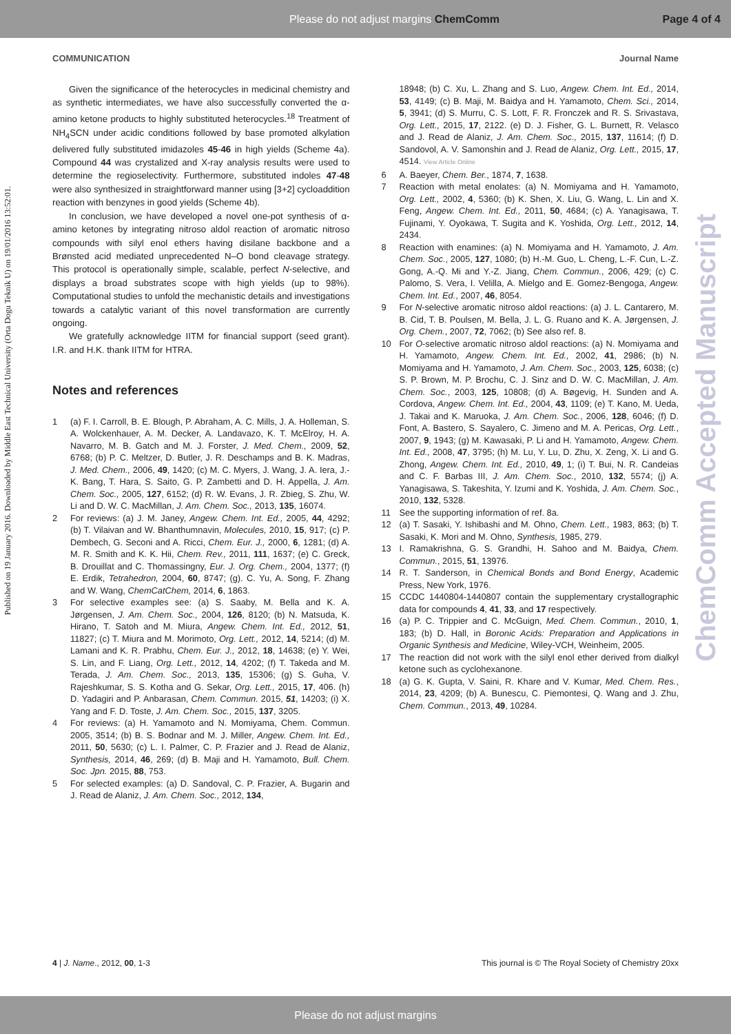Please do not adjust margins ChemComm Page 4 of 4
COMMUNICATION Journal Name
Published on 19 January 2016. Downloaded by Middle East Technical University (Orta Dogu Teknik U) on 19/01/2016 13:52:01.
ChemComm Accepted Manuscript
Given the significance of the heterocycles in medicinal chemistry and as synthetic intermediates, we have also successfully converted the α-amino ketone products to highly substituted heterocycles.<sup>18</sup> Treatment of NH<sub>4</sub>SCN under acidic conditions followed by base promoted alkylation delivered fully substituted imidazoles 45-46 in high yields (Scheme 4a). Compound 44 was crystalized and X-ray analysis results were used to determine the regioselectivity. Furthermore, substituted indoles 47-48 were also synthesized in straightforward manner using [3+2] cycloaddition reaction with benzynes in good yields (Scheme 4b).
In conclusion, we have developed a novel one-pot synthesis of α-amino ketones by integrating nitroso aldol reaction of aromatic nitroso compounds with silyl enol ethers having disilane backbone and a Brønsted acid mediated unprecedented N–O bond cleavage strategy. This protocol is operationally simple, scalable, perfect N-selective, and displays a broad substrates scope with high yields (up to 98%). Computational studies to unfold the mechanistic details and investigations towards a catalytic variant of this novel transformation are currently ongoing.
We gratefully acknowledge IITM for financial support (seed grant). I.R. and H.K. thank IITM for HTRA.
Notes and references
1 (a) F. I. Carroll, B. E. Blough, P. Abraham, A. C. Mills, J. A. Holleman, S. A. Wolckenhauer, A. M. Decker, A. Landavazo, K. T. McElroy, H. A. Navarro, M. B. Gatch and M. J. Forster, J. Med. Chem., 2009, 52, 6768; (b) P. C. Meltzer, D. Butler, J. R. Deschamps and B. K. Madras, J. Med. Chem., 2006, 49, 1420; (c) M. C. Myers, J. Wang, J. A. Iera, J.-K. Bang, T. Hara, S. Saito, G. P. Zambetti and D. H. Appella, J. Am. Chem. Soc., 2005, 127, 6152; (d) R. W. Evans, J. R. Zbieg, S. Zhu, W. Li and D. W. C. MacMillan, J. Am. Chem. Soc., 2013, 135, 16074.
2 For reviews: (a) J. M. Janey, Angew. Chem. Int. Ed., 2005, 44, 4292; (b) T. Vilaivan and W. Bhanthumnavin, Molecules, 2010, 15, 917; (c) P. Dembech, G. Seconi and A. Ricci, Chem. Eur. J., 2000, 6, 1281; (d) A. M. R. Smith and K. K. Hii, Chem. Rev., 2011, 111, 1637; (e) C. Greck, B. Drouillat and C. Thomassingny, Eur. J. Org. Chem., 2004, 1377; (f) E. Erdik, Tetrahedron, 2004, 60, 8747; (g). C. Yu, A. Song, F. Zhang and W. Wang, ChemCatChem, 2014, 6, 1863.
3 For selective examples see: (a) S. Saaby, M. Bella and K. A. Jørgensen, J. Am. Chem. Soc., 2004, 126, 8120; (b) N. Matsuda, K. Hirano, T. Satoh and M. Miura, Angew. Chem. Int. Ed., 2012, 51, 11827; (c) T. Miura and M. Morimoto, Org. Lett., 2012, 14, 5214; (d) M. Lamani and K. R. Prabhu, Chem. Eur. J., 2012, 18, 14638; (e) Y. Wei, S. Lin, and F. Liang, Org. Lett., 2012, 14, 4202; (f) T. Takeda and M. Terada, J. Am. Chem. Soc., 2013, 135, 15306; (g) S. Guha, V. Rajeshkumar, S. S. Kotha and G. Sekar, Org. Lett., 2015, 17, 406. (h) D. Yadagiri and P. Anbarasan, Chem. Commun. 2015, 51, 14203; (i) X. Yang and F. D. Toste, J. Am. Chem. Soc., 2015, 137, 3205.
4 For reviews: (a) H. Yamamoto and N. Momiyama, Chem. Commun. 2005, 3514; (b) B. S. Bodnar and M. J. Miller, Angew. Chem. Int. Ed., 2011, 50, 5630; (c) L. I. Palmer, C. P. Frazier and J. Read de Alaniz, Synthesis, 2014, 46, 269; (d) B. Maji and H. Yamamoto, Bull. Chem. Soc. Jpn. 2015, 88, 753.
5 For selected examples: (a) D. Sandoval, C. P. Frazier, A. Bugarin and J. Read de Alaniz, J. Am. Chem. Soc., 2012, 134,
18948; (b) C. Xu, L. Zhang and S. Luo, Angew. Chem. Int. Ed., 2014, 53, 4149; (c) B. Maji, M. Baidya and H. Yamamoto, Chem. Sci., 2014, 5, 3941; (d) S. Murru, C. S. Lott, F. R. Fronczek and R. S. Srivastava, Org. Lett., 2015, 17, 2122. (e) D. J. Fisher, G. L. Burnett, R. Velasco and J. Read de Alaniz, J. Am. Chem. Soc., 2015, 137, 11614; (f) D. Sandovol, A. V. Samonshin and J. Read de Alaniz, Org. Lett., 2015, 17, 4514. View Article Online
6 A. Baeyer, Chem. Ber., 1874, 7, 1638.
7 Reaction with metal enolates: (a) N. Momiyama and H. Yamamoto, Org. Lett., 2002, 4, 5360; (b) K. Shen, X. Liu, G. Wang, L. Lin and X. Feng, Angew. Chem. Int. Ed., 2011, 50, 4684; (c) A. Yanagisawa, T. Fujinami, Y. Oyokawa, T. Sugita and K. Yoshida, Org. Lett., 2012, 14, 2434.
8 Reaction with enamines: (a) N. Momiyama and H. Yamamoto, J. Am. Chem. Soc., 2005, 127, 1080; (b) H.-M. Guo, L. Cheng, L.-F. Cun, L.-Z. Gong, A.-Q. Mi and Y.-Z. Jiang, Chem. Commun., 2006, 429; (c) C. Palomo, S. Vera, I. Velilla, A. Mielgo and E. Gomez-Bengoga, Angew. Chem. Int. Ed., 2007, 46, 8054.
9 For N-selective aromatic nitroso aldol reactions: (a) J. L. Cantarero, M. B. Cid, T. B. Poulsen, M. Bella, J. L. G. Ruano and K. A. Jørgensen, J. Org. Chem., 2007, 72, 7062; (b) See also ref. 8.
10 For O-selective aromatic nitroso aldol reactions: (a) N. Momiyama and H. Yamamoto, Angew. Chem. Int. Ed., 2002, 41, 2986; (b) N. Momiyama and H. Yamamoto, J. Am. Chem. Soc., 2003, 125, 6038; (c) S. P. Brown, M. P. Brochu, C. J. Sinz and D. W. C. MacMillan, J. Am. Chem. Soc., 2003, 125, 10808; (d) A. Bøgevig, H. Sunden and A. Cordova, Angew. Chem. Int. Ed., 2004, 43, 1109; (e) T. Kano, M. Ueda, J. Takai and K. Maruoka, J. Am. Chem. Soc., 2006, 128, 6046; (f) D. Font, A. Bastero, S. Sayalero, C. Jimeno and M. A. Pericas, Org. Lett., 2007, 9, 1943; (g) M. Kawasaki, P. Li and H. Yamamoto, Angew. Chem. Int. Ed., 2008, 47, 3795; (h) M. Lu, Y. Lu, D. Zhu, X. Zeng, X. Li and G. Zhong, Angew. Chem. Int. Ed., 2010, 49, 1; (i) T. Bui, N. R. Candeias and C. F. Barbas III, J. Am. Chem. Soc., 2010, 132, 5574; (j) A. Yanagisawa, S. Takeshita, Y. Izumi and K. Yoshida, J. Am. Chem. Soc., 2010, 132, 5328.
11 See the supporting information of ref. 8a.
12 (a) T. Sasaki, Y. Ishibashi and M. Ohno, Chem. Lett., 1983, 863; (b) T. Sasaki, K. Mori and M. Ohno, Synthesis, 1985, 279.
13 I. Ramakrishna, G. S. Grandhi, H. Sahoo and M. Baidya, Chem. Commun., 2015, 51, 13976.
14 R. T. Sanderson, in Chemical Bonds and Bond Energy, Academic Press, New York, 1976.
15 CCDC 1440804-1440807 contain the supplementary crystallographic data for compounds 4, 41, 33, and 17 respectively.
16 (a) P. C. Trippier and C. McGuign, Med. Chem. Commun., 2010, 1, 183; (b) D. Hall, in Boronic Acids: Preparation and Applications in Organic Synthesis and Medicine, Wiley-VCH, Weinheim, 2005.
17 The reaction did not work with the silyl enol ether derived from dialkyl ketone such as cyclohexanone.
18 (a) G. K. Gupta, V. Saini, R. Khare and V. Kumar, Med. Chem. Res., 2014, 23, 4209; (b) A. Bunescu, C. Piemontesi, Q. Wang and J. Zhu, Chem. Commun., 2013, 49, 10284.
4 | J. Name., 2012, 00, 1-3 This journal is © The Royal Society of Chemistry 20xx
Please do not adjust margins